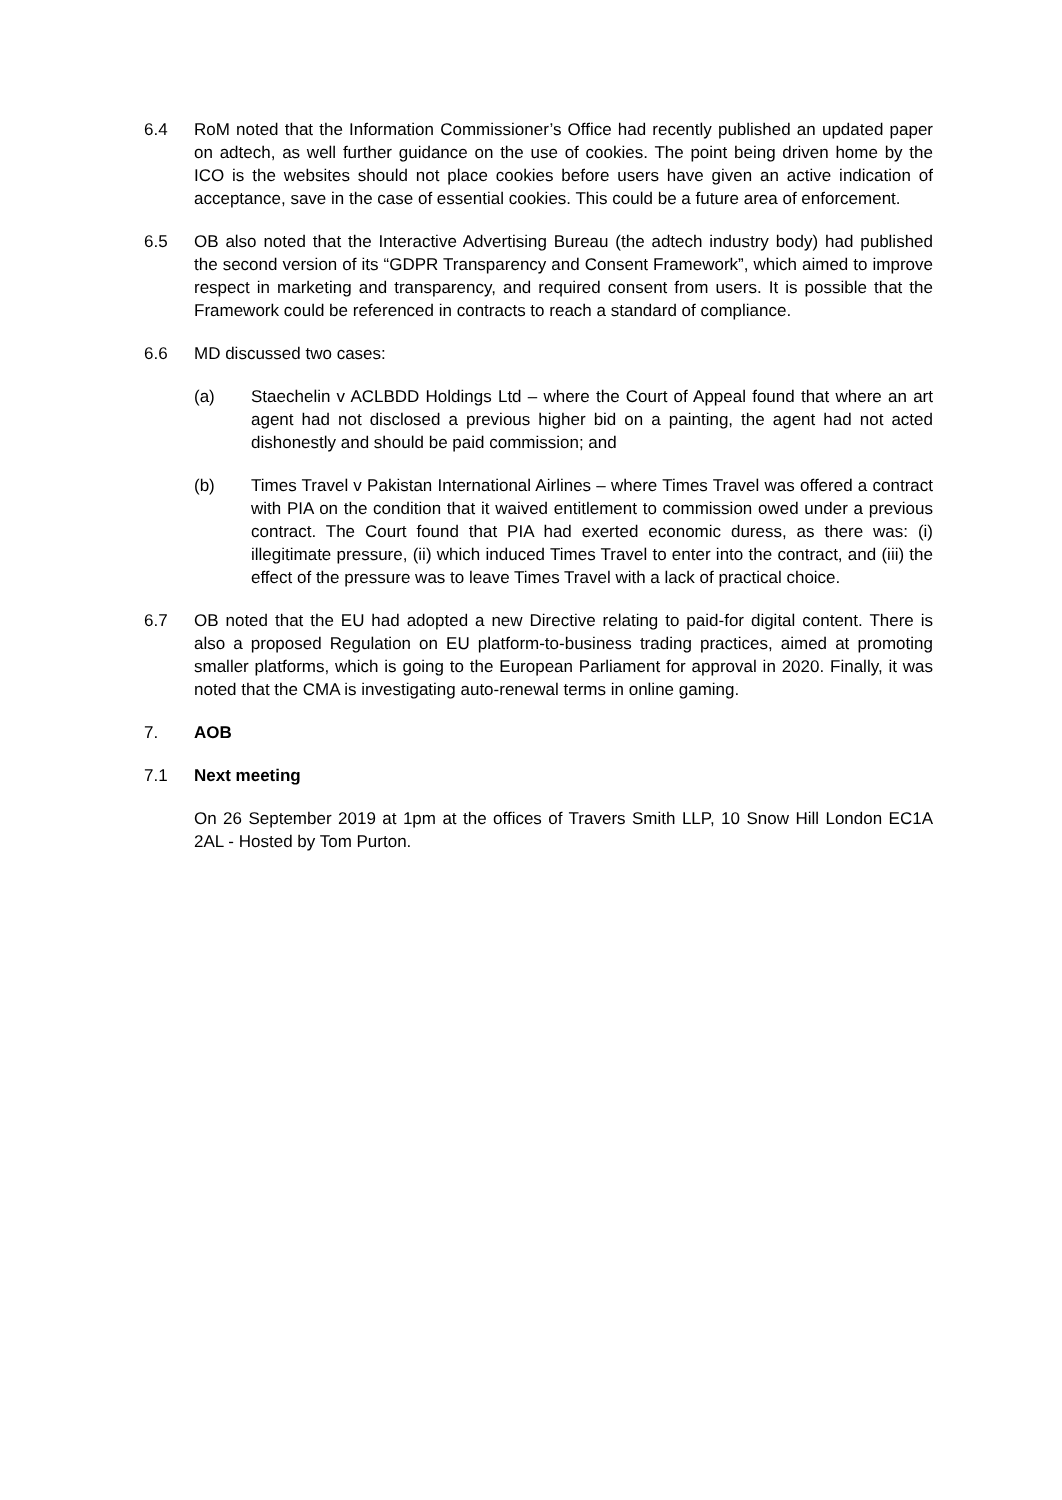6.4 RoM noted that the Information Commissioner’s Office had recently published an updated paper on adtech, as well further guidance on the use of cookies. The point being driven home by the ICO is the websites should not place cookies before users have given an active indication of acceptance, save in the case of essential cookies. This could be a future area of enforcement.
6.5 OB also noted that the Interactive Advertising Bureau (the adtech industry body) had published the second version of its “GDPR Transparency and Consent Framework”, which aimed to improve respect in marketing and transparency, and required consent from users. It is possible that the Framework could be referenced in contracts to reach a standard of compliance.
6.6 MD discussed two cases:
(a) Staechelin v ACLBDD Holdings Ltd – where the Court of Appeal found that where an art agent had not disclosed a previous higher bid on a painting, the agent had not acted dishonestly and should be paid commission; and
(b) Times Travel v Pakistan International Airlines – where Times Travel was offered a contract with PIA on the condition that it waived entitlement to commission owed under a previous contract. The Court found that PIA had exerted economic duress, as there was: (i) illegitimate pressure, (ii) which induced Times Travel to enter into the contract, and (iii) the effect of the pressure was to leave Times Travel with a lack of practical choice.
6.7 OB noted that the EU had adopted a new Directive relating to paid-for digital content. There is also a proposed Regulation on EU platform-to-business trading practices, aimed at promoting smaller platforms, which is going to the European Parliament for approval in 2020. Finally, it was noted that the CMA is investigating auto-renewal terms in online gaming.
7. AOB
7.1 Next meeting
On 26 September 2019 at 1pm at the offices of Travers Smith LLP, 10 Snow Hill London EC1A 2AL - Hosted by Tom Purton.